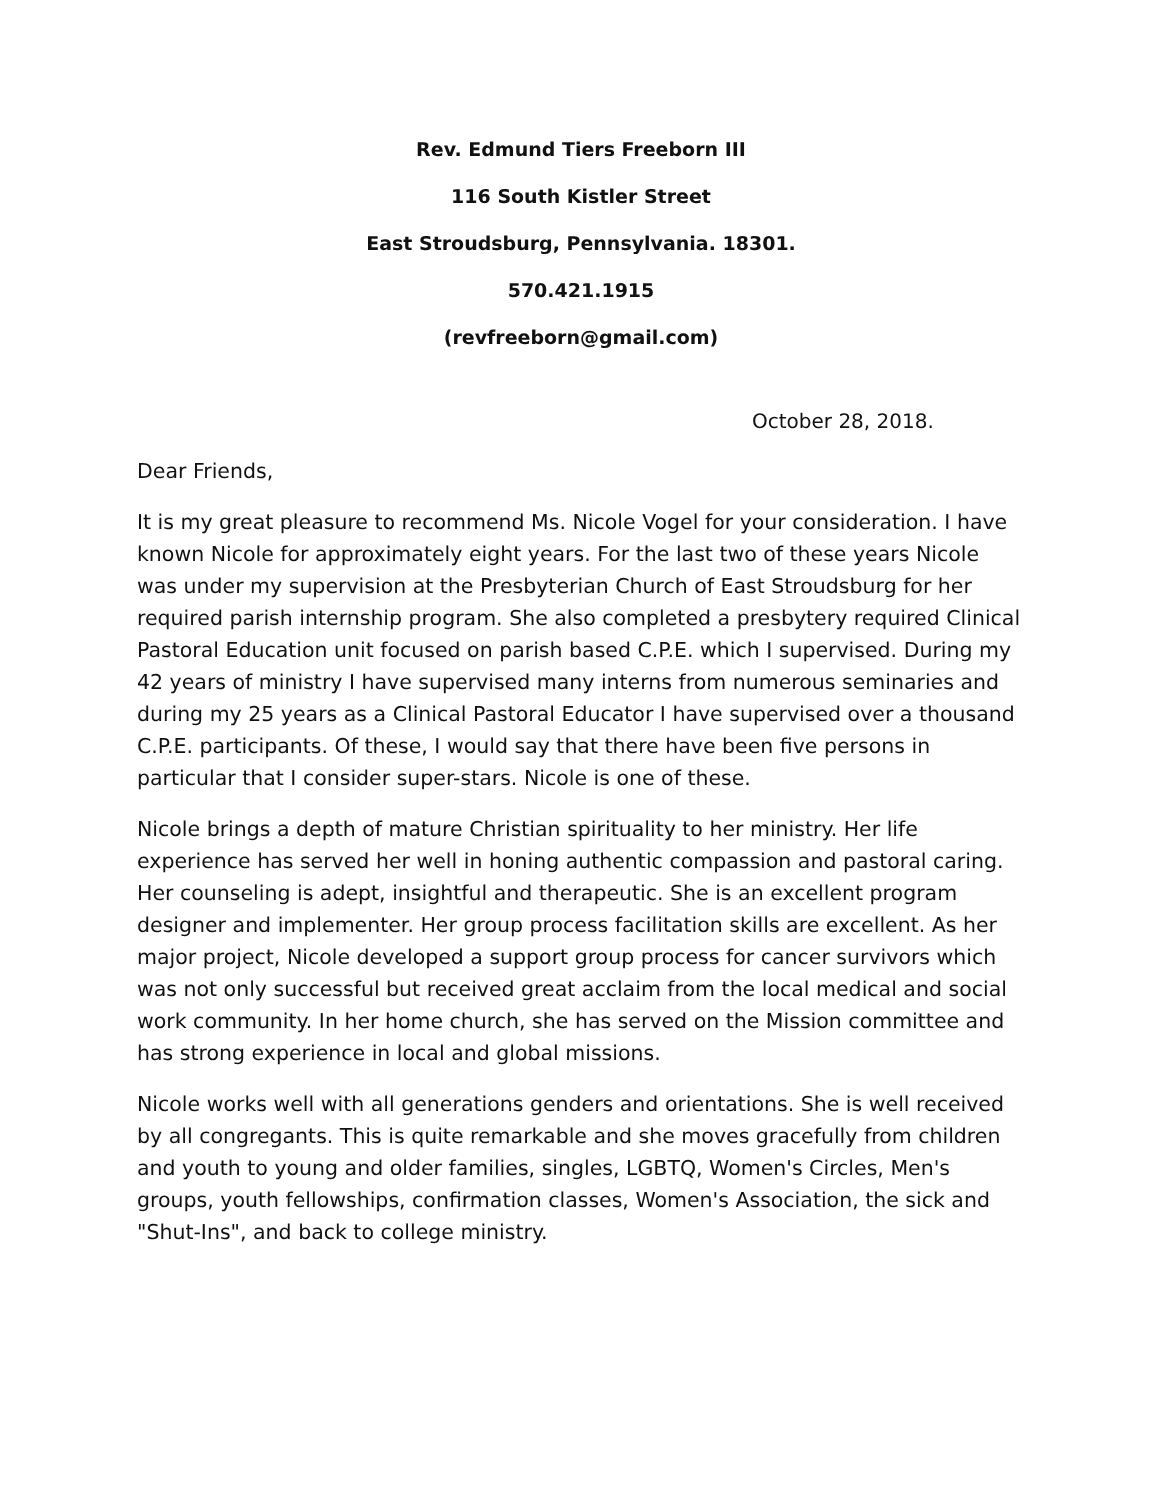Rev. Edmund Tiers Freeborn III
116 South Kistler Street
East Stroudsburg, Pennsylvania. 18301.
570.421.1915
(revfreeborn@gmail.com)
October 28, 2018.
Dear Friends,
It is my great pleasure to recommend Ms. Nicole Vogel for your consideration. I have known Nicole for approximately eight years. For the last two of these years Nicole was under my supervision at the Presbyterian Church of East Stroudsburg for her required parish internship program. She also completed a presbytery required Clinical Pastoral Education unit focused on parish based C.P.E. which I supervised. During my 42 years of ministry I have supervised many interns from numerous seminaries and during my 25 years as a Clinical Pastoral Educator I have supervised over a thousand C.P.E. participants. Of these, I would say that there have been five persons in particular that I consider super-stars. Nicole is one of these.
Nicole brings a depth of mature Christian spirituality to her ministry. Her life experience has served her well in honing authentic compassion and pastoral caring. Her counseling is adept, insightful and therapeutic. She is an excellent program designer and implementer. Her group process facilitation skills are excellent. As her major project, Nicole developed a support group process for cancer survivors which was not only successful but received great acclaim from the local medical and social work community. In her home church, she has served on the Mission committee and has strong experience in local and global missions.
Nicole works well with all generations genders and orientations. She is well received by all congregants. This is quite remarkable and she moves gracefully from children and youth to young and older families, singles, LGBTQ, Women's Circles, Men's groups, youth fellowships, confirmation classes, Women's Association, the sick and "Shut-Ins", and back to college ministry.